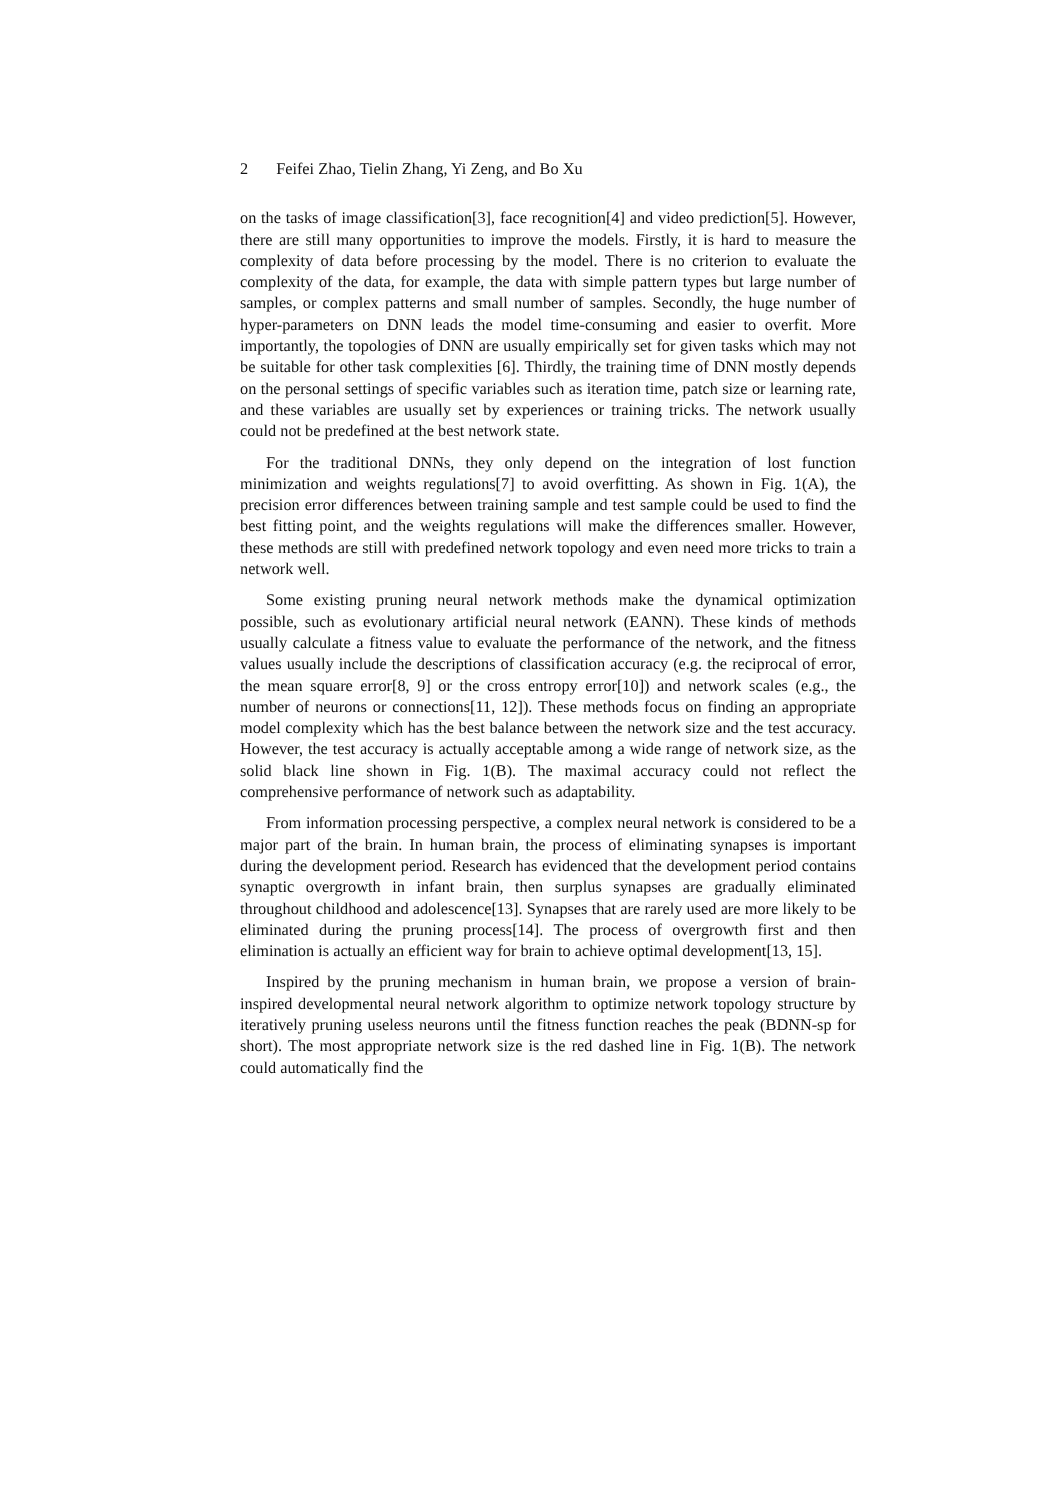2 Feifei Zhao, Tielin Zhang, Yi Zeng, and Bo Xu
on the tasks of image classification[3], face recognition[4] and video prediction[5]. However, there are still many opportunities to improve the models. Firstly, it is hard to measure the complexity of data before processing by the model. There is no criterion to evaluate the complexity of the data, for example, the data with simple pattern types but large number of samples, or complex patterns and small number of samples. Secondly, the huge number of hyper-parameters on DNN leads the model time-consuming and easier to overfit. More importantly, the topologies of DNN are usually empirically set for given tasks which may not be suitable for other task complexities [6]. Thirdly, the training time of DNN mostly depends on the personal settings of specific variables such as iteration time, patch size or learning rate, and these variables are usually set by experiences or training tricks. The network usually could not be predefined at the best network state.
For the traditional DNNs, they only depend on the integration of lost function minimization and weights regulations[7] to avoid overfitting. As shown in Fig. 1(A), the precision error differences between training sample and test sample could be used to find the best fitting point, and the weights regulations will make the differences smaller. However, these methods are still with predefined network topology and even need more tricks to train a network well.
Some existing pruning neural network methods make the dynamical optimization possible, such as evolutionary artificial neural network (EANN). These kinds of methods usually calculate a fitness value to evaluate the performance of the network, and the fitness values usually include the descriptions of classification accuracy (e.g. the reciprocal of error, the mean square error[8, 9] or the cross entropy error[10]) and network scales (e.g., the number of neurons or connections[11, 12]). These methods focus on finding an appropriate model complexity which has the best balance between the network size and the test accuracy. However, the test accuracy is actually acceptable among a wide range of network size, as the solid black line shown in Fig. 1(B). The maximal accuracy could not reflect the comprehensive performance of network such as adaptability.
From information processing perspective, a complex neural network is considered to be a major part of the brain. In human brain, the process of eliminating synapses is important during the development period. Research has evidenced that the development period contains synaptic overgrowth in infant brain, then surplus synapses are gradually eliminated throughout childhood and adolescence[13]. Synapses that are rarely used are more likely to be eliminated during the pruning process[14]. The process of overgrowth first and then elimination is actually an efficient way for brain to achieve optimal development[13, 15].
Inspired by the pruning mechanism in human brain, we propose a version of brain-inspired developmental neural network algorithm to optimize network topology structure by iteratively pruning useless neurons until the fitness function reaches the peak (BDNN-sp for short). The most appropriate network size is the red dashed line in Fig. 1(B). The network could automatically find the